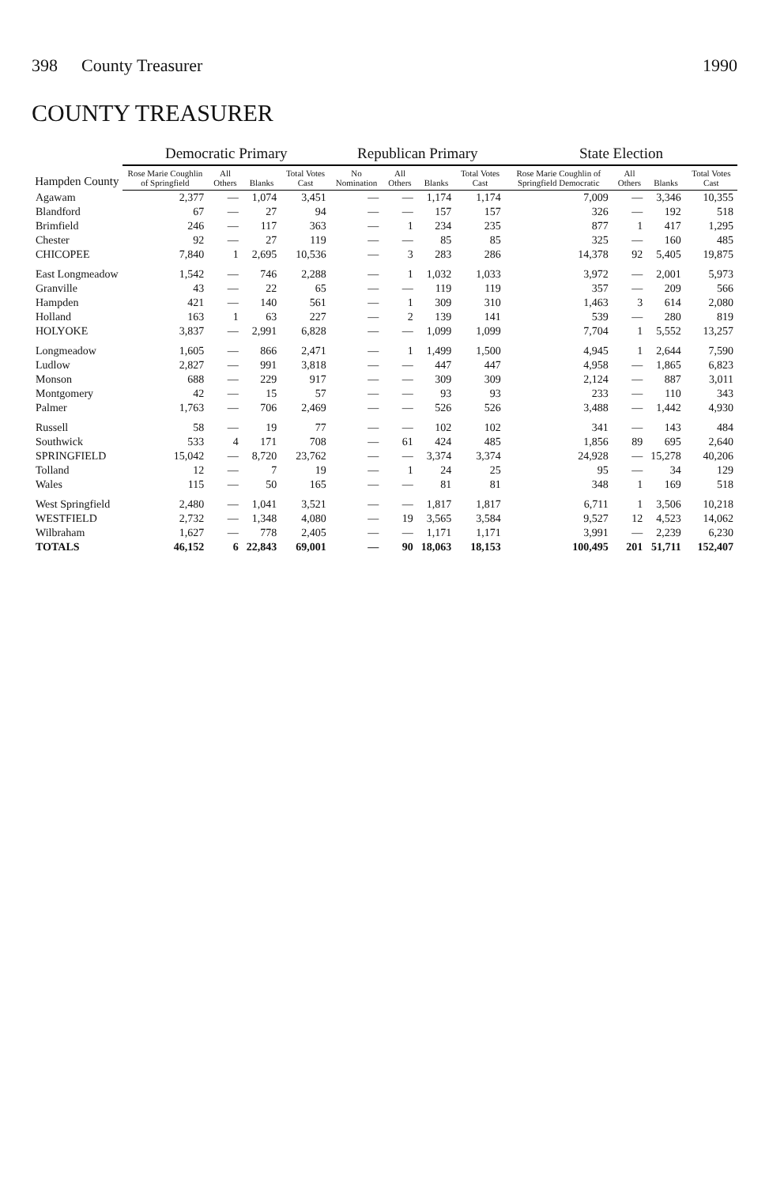398 County Treasurer 1990
COUNTY TREASURER
| Hampden County | Democratic Primary | | | | Republican Primary | | | | State Election | | | |
| --- | --- | --- | --- | --- | --- | --- | --- | --- | --- | --- | --- | --- |
| | Rose Marie Coughlin of Springfield | All Others | Blanks | Total Votes Cast | No Nomination | All Others | Blanks | Total Votes Cast | Rose Marie Coughlin of Springfield Democratic | All Others | Blanks | Total Votes Cast |
| Agawam | 2,377 | — | 1,074 | 3,451 | — | — | 1,174 | 1,174 | 7,009 | — | 3,346 | 10,355 |
| Blandford | 67 | — | 27 | 94 | — | — | 157 | 157 | 326 | — | 192 | 518 |
| Brimfield | 246 | — | 117 | 363 | — | 1 | 234 | 235 | 877 | 1 | 417 | 1,295 |
| Chester | 92 | — | 27 | 119 | — | — | 85 | 85 | 325 | — | 160 | 485 |
| CHICOPEE | 7,840 | 1 | 2,695 | 10,536 | — | 3 | 283 | 286 | 14,378 | 92 | 5,405 | 19,875 |
| East Longmeadow | 1,542 | — | 746 | 2,288 | — | 1 | 1,032 | 1,033 | 3,972 | — | 2,001 | 5,973 |
| Granville | 43 | — | 22 | 65 | — | — | 119 | 119 | 357 | — | 209 | 566 |
| Hampden | 421 | — | 140 | 561 | — | 1 | 309 | 310 | 1,463 | 3 | 614 | 2,080 |
| Holland | 163 | 1 | 63 | 227 | — | 2 | 139 | 141 | 539 | — | 280 | 819 |
| HOLYOKE | 3,837 | — | 2,991 | 6,828 | — | — | 1,099 | 1,099 | 7,704 | 1 | 5,552 | 13,257 |
| Longmeadow | 1,605 | — | 866 | 2,471 | — | 1 | 1,499 | 1,500 | 4,945 | 1 | 2,644 | 7,590 |
| Ludlow | 2,827 | — | 991 | 3,818 | — | — | 447 | 447 | 4,958 | — | 1,865 | 6,823 |
| Monson | 688 | — | 229 | 917 | — | — | 309 | 309 | 2,124 | — | 887 | 3,011 |
| Montgomery | 42 | — | 15 | 57 | — | — | 93 | 93 | 233 | — | 110 | 343 |
| Palmer | 1,763 | — | 706 | 2,469 | — | — | 526 | 526 | 3,488 | — | 1,442 | 4,930 |
| Russell | 58 | — | 19 | 77 | — | — | 102 | 102 | 341 | — | 143 | 484 |
| Southwick | 533 | 4 | 171 | 708 | — | 61 | 424 | 485 | 1,856 | 89 | 695 | 2,640 |
| SPRINGFIELD | 15,042 | — | 8,720 | 23,762 | — | — | 3,374 | 3,374 | 24,928 | — | 15,278 | 40,206 |
| Tolland | 12 | — | 7 | 19 | — | 1 | 24 | 25 | 95 | — | 34 | 129 |
| Wales | 115 | — | 50 | 165 | — | — | 81 | 81 | 348 | 1 | 169 | 518 |
| West Springfield | 2,480 | — | 1,041 | 3,521 | — | — | 1,817 | 1,817 | 6,711 | 1 | 3,506 | 10,218 |
| WESTFIELD | 2,732 | — | 1,348 | 4,080 | — | 19 | 3,565 | 3,584 | 9,527 | 12 | 4,523 | 14,062 |
| Wilbraham | 1,627 | — | 778 | 2,405 | — | — | 1,171 | 1,171 | 3,991 | — | 2,239 | 6,230 |
| TOTALS | 46,152 | 6 | 22,843 | 69,001 | — | 90 | 18,063 | 18,153 | 100,495 | 201 | 51,711 | 152,407 |